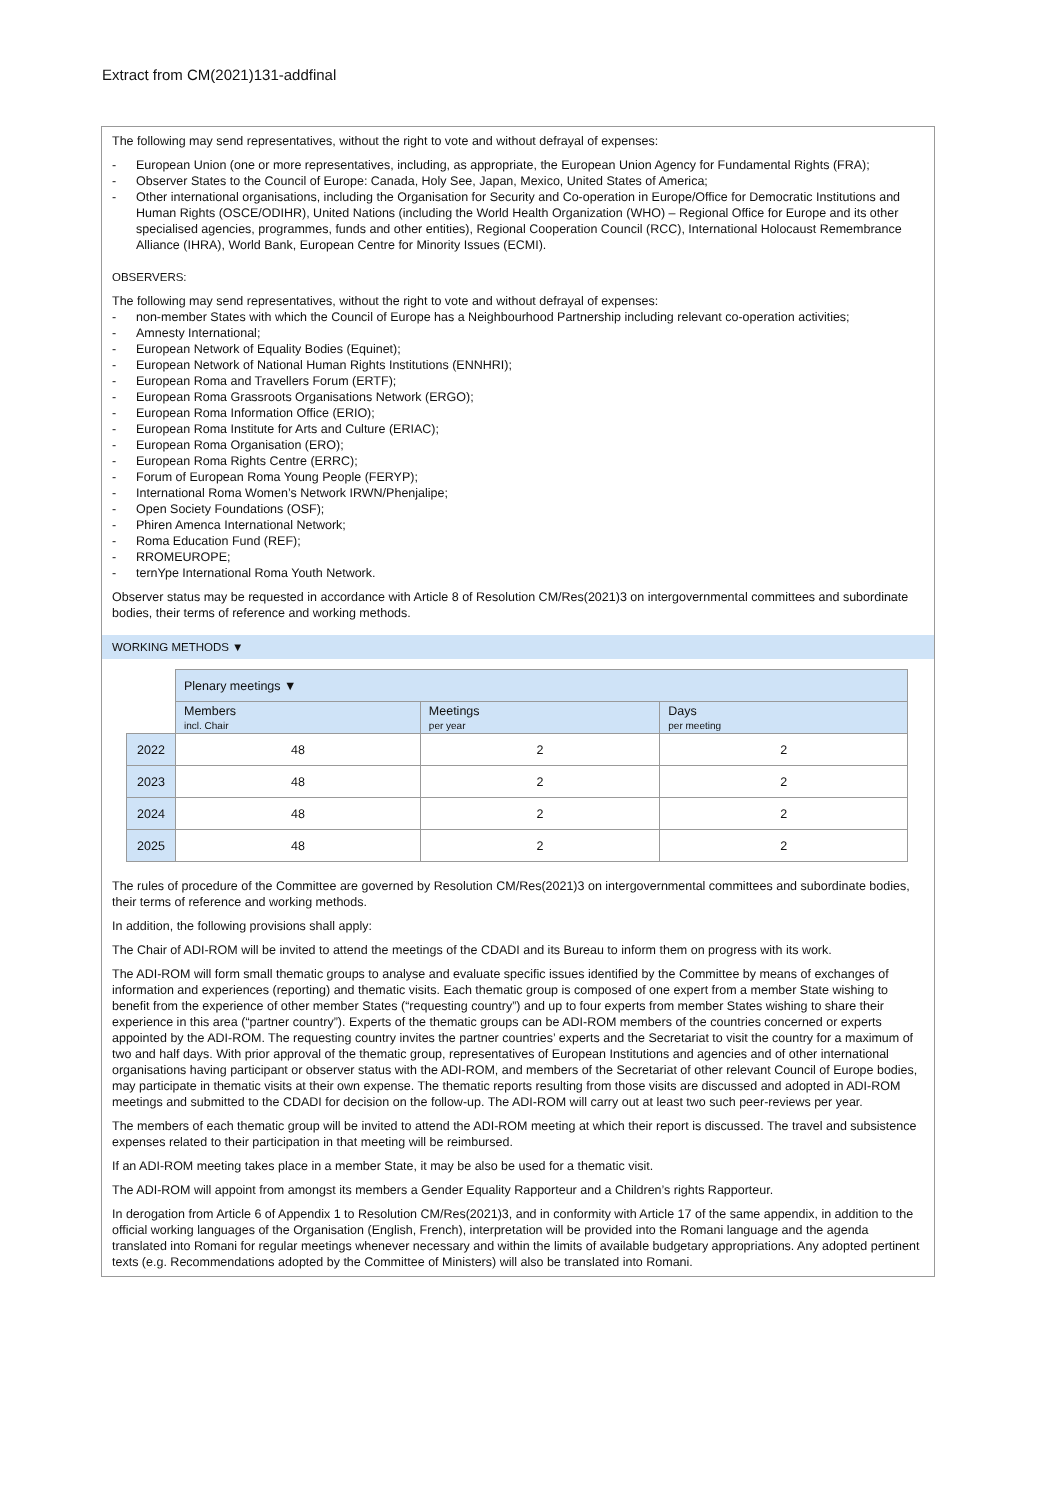Extract from CM(2021)131-addfinal
The following may send representatives, without the right to vote and without defrayal of expenses:
- European Union (one or more representatives, including, as appropriate, the European Union Agency for Fundamental Rights (FRA);
- Observer States to the Council of Europe: Canada, Holy See, Japan, Mexico, United States of America;
- Other international organisations, including the Organisation for Security and Co-operation in Europe/Office for Democratic Institutions and Human Rights (OSCE/ODIHR), United Nations (including the World Health Organization (WHO) – Regional Office for Europe and its other specialised agencies, programmes, funds and other entities), Regional Cooperation Council (RCC), International Holocaust Remembrance Alliance (IHRA), World Bank, European Centre for Minority Issues (ECMI).
OBSERVERS:
The following may send representatives, without the right to vote and without defrayal of expenses:
- non-member States with which the Council of Europe has a Neighbourhood Partnership including relevant co-operation activities;
- Amnesty International;
- European Network of Equality Bodies (Equinet);
- European Network of National Human Rights Institutions (ENNHRI);
- European Roma and Travellers Forum (ERTF);
- European Roma Grassroots Organisations Network (ERGO);
- European Roma Information Office (ERIO);
- European Roma Institute for Arts and Culture (ERIAC);
- European Roma Organisation (ERO);
- European Roma Rights Centre (ERRC);
- Forum of European Roma Young People (FERYP);
- International Roma Women’s Network IRWN/Phenjalipe;
- Open Society Foundations (OSF);
- Phiren Amenca International Network;
- Roma Education Fund (REF);
- RROMEUROPE;
- ternYpe International Roma Youth Network.
Observer status may be requested in accordance with Article 8 of Resolution CM/Res(2021)3 on intergovernmental committees and subordinate bodies, their terms of reference and working methods.
WORKING METHODS ▼
| | Plenary meetings ▼ | | |
| | Members incl. Chair | Meetings per year | Days per meeting |
| 2022 | 48 | 2 | 2 |
| 2023 | 48 | 2 | 2 |
| 2024 | 48 | 2 | 2 |
| 2025 | 48 | 2 | 2 |
The rules of procedure of the Committee are governed by Resolution CM/Res(2021)3 on intergovernmental committees and subordinate bodies, their terms of reference and working methods.
In addition, the following provisions shall apply:
The Chair of ADI-ROM will be invited to attend the meetings of the CDADI and its Bureau to inform them on progress with its work.
The ADI-ROM will form small thematic groups to analyse and evaluate specific issues identified by the Committee by means of exchanges of information and experiences (reporting) and thematic visits. Each thematic group is composed of one expert from a member State wishing to benefit from the experience of other member States (“requesting country”) and up to four experts from member States wishing to share their experience in this area (“partner country”). Experts of the thematic groups can be ADI-ROM members of the countries concerned or experts appointed by the ADI-ROM. The requesting country invites the partner countries’ experts and the Secretariat to visit the country for a maximum of two and half days. With prior approval of the thematic group, representatives of European Institutions and agencies and of other international organisations having participant or observer status with the ADI-ROM, and members of the Secretariat of other relevant Council of Europe bodies, may participate in thematic visits at their own expense. The thematic reports resulting from those visits are discussed and adopted in ADI-ROM meetings and submitted to the CDADI for decision on the follow-up. The ADI-ROM will carry out at least two such peer-reviews per year.
The members of each thematic group will be invited to attend the ADI-ROM meeting at which their report is discussed. The travel and subsistence expenses related to their participation in that meeting will be reimbursed.
If an ADI-ROM meeting takes place in a member State, it may be also be used for a thematic visit.
The ADI-ROM will appoint from amongst its members a Gender Equality Rapporteur and a Children’s rights Rapporteur.
In derogation from Article 6 of Appendix 1 to Resolution CM/Res(2021)3, and in conformity with Article 17 of the same appendix, in addition to the official working languages of the Organisation (English, French), interpretation will be provided into the Romani language and the agenda translated into Romani for regular meetings whenever necessary and within the limits of available budgetary appropriations. Any adopted pertinent texts (e.g. Recommendations adopted by the Committee of Ministers) will also be translated into Romani.